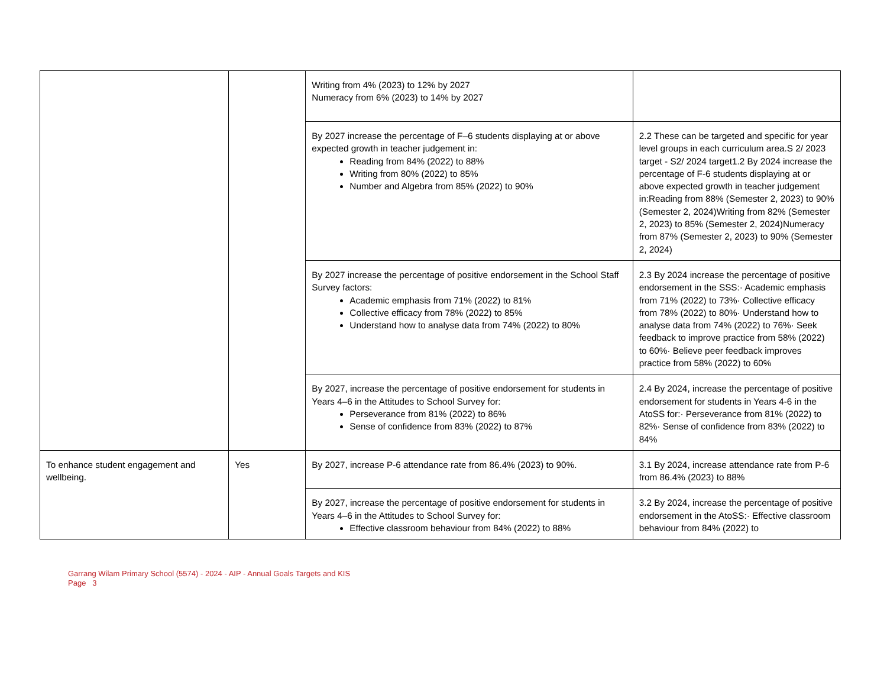| | | Writing from 4% (2023) to 12% by 2027 Numeracy from 6% (2023) to 14% by 2027 | |
| | | By 2027 increase the percentage of F–6 students displaying at or above expected growth in teacher judgement in: Reading from 84% (2022) to 88% Writing from 80% (2022) to 85% Number and Algebra from 85% (2022) to 90% | 2.2 These can be targeted and specific for year level groups in each curriculum area.S 2/ 2023 target - S2/ 2024 target1.2 By 2024 increase the percentage of F-6 students displaying at or above expected growth in teacher judgement in:Reading from 88% (Semester 2, 2023) to 90% (Semester 2, 2024)Writing from 82% (Semester 2, 2023) to 85% (Semester 2, 2024)Numeracy from 87% (Semester 2, 2023) to 90% (Semester 2, 2024) |
| | | By 2027 increase the percentage of positive endorsement in the School Staff Survey factors: Academic emphasis from 71% (2022) to 81% Collective efficacy from 78% (2022) to 85% Understand how to analyse data from 74% (2022) to 80% | 2.3 By 2024 increase the percentage of positive endorsement in the SSS:· Academic emphasis from 71% (2022) to 73%· Collective efficacy from 78% (2022) to 80%· Understand how to analyse data from 74% (2022) to 76%· Seek feedback to improve practice from 58% (2022) to 60%· Believe peer feedback improves practice from 58% (2022) to 60% |
| | | By 2027, increase the percentage of positive endorsement for students in Years 4–6 in the Attitudes to School Survey for: Perseverance from 81% (2022) to 86% Sense of confidence from 83% (2022) to 87% | 2.4 By 2024, increase the percentage of positive endorsement for students in Years 4-6 in the AtoSS for:· Perseverance from 81% (2022) to 82%· Sense of confidence from 83% (2022) to 84% |
| To enhance student engagement and wellbeing. | Yes | By 2027, increase P-6 attendance rate from 86.4% (2023) to 90%. | 3.1 By 2024, increase attendance rate from P-6 from 86.4% (2023) to 88% |
| | | By 2027, increase the percentage of positive endorsement for students in Years 4–6 in the Attitudes to School Survey for: Effective classroom behaviour from 84% (2022) to 88% | 3.2 By 2024, increase the percentage of positive endorsement in the AtoSS:· Effective classroom behaviour from 84% (2022) to |
Garrang Wilam Primary School (5574) - 2024 - AIP - Annual Goals Targets and KIS
Page 3